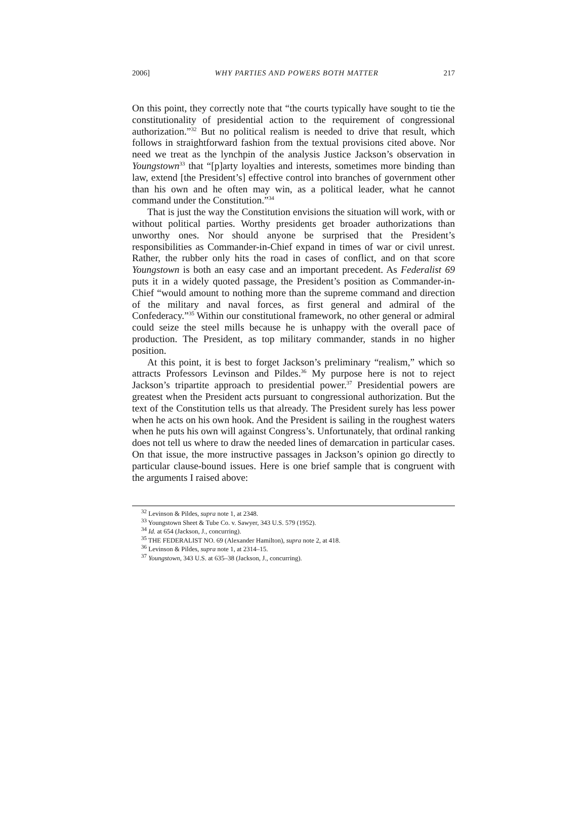2006] WHY PARTIES AND POWERS BOTH MATTER 217
On this point, they correctly note that “the courts typically have sought to tie the constitutionality of presidential action to the requirement of congressional authorization.”<sup>32</sup> But no political realism is needed to drive that result, which follows in straightforward fashion from the textual provisions cited above. Nor need we treat as the lynchpin of the analysis Justice Jackson’s observation in Youngstown<sup>33</sup> that “[p]arty loyalties and interests, sometimes more binding than law, extend [the President’s] effective control into branches of government other than his own and he often may win, as a political leader, what he cannot command under the Constitution.”<sup>34</sup>
That is just the way the Constitution envisions the situation will work, with or without political parties. Worthy presidents get broader authorizations than unworthy ones. Nor should anyone be surprised that the President’s responsibilities as Commander-in-Chief expand in times of war or civil unrest. Rather, the rubber only hits the road in cases of conflict, and on that score Youngstown is both an easy case and an important precedent. As Federalist 69 puts it in a widely quoted passage, the President’s position as Commander-in-Chief “would amount to nothing more than the supreme command and direction of the military and naval forces, as first general and admiral of the Confederacy.”<sup>35</sup> Within our constitutional framework, no other general or admiral could seize the steel mills because he is unhappy with the overall pace of production. The President, as top military commander, stands in no higher position.
At this point, it is best to forget Jackson’s preliminary “realism,” which so attracts Professors Levinson and Pildes.<sup>36</sup> My purpose here is not to reject Jackson’s tripartite approach to presidential power.<sup>37</sup> Presidential powers are greatest when the President acts pursuant to congressional authorization. But the text of the Constitution tells us that already. The President surely has less power when he acts on his own hook. And the President is sailing in the roughest waters when he puts his own will against Congress’s. Unfortunately, that ordinal ranking does not tell us where to draw the needed lines of demarcation in particular cases. On that issue, the more instructive passages in Jackson’s opinion go directly to particular clause-bound issues. Here is one brief sample that is congruent with the arguments I raised above:
<sup>32</sup> Levinson & Pildes, supra note 1, at 2348.
<sup>33</sup> Youngstown Sheet & Tube Co. v. Sawyer, 343 U.S. 579 (1952).
<sup>34</sup> Id. at 654 (Jackson, J., concurring).
<sup>35</sup> THE FEDERALIST NO. 69 (Alexander Hamilton), supra note 2, at 418.
<sup>36</sup> Levinson & Pildes, supra note 1, at 2314–15.
<sup>37</sup> Youngstown, 343 U.S. at 635–38 (Jackson, J., concurring).